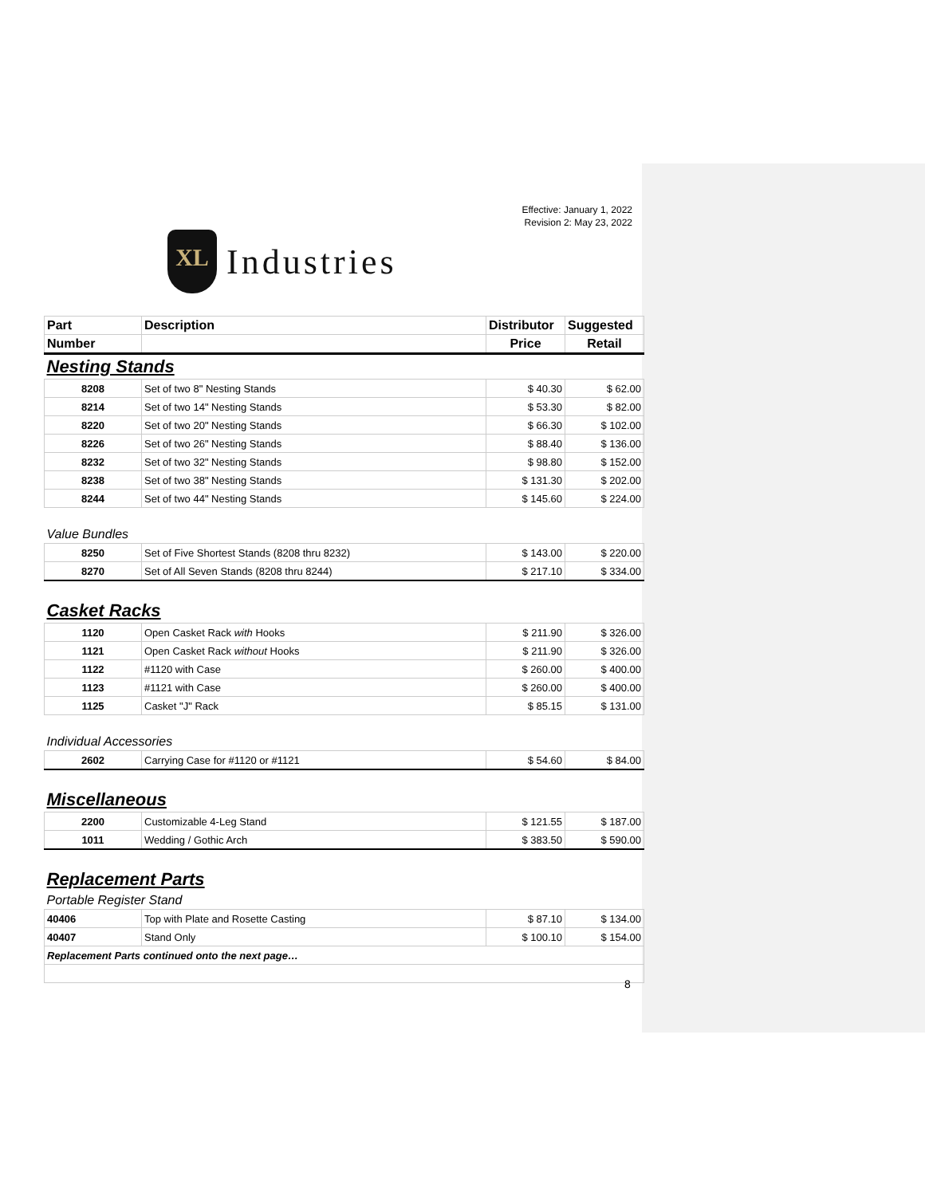Effective: January 1, 2022
Revision 2: May 23, 2022
XL
Industries
| Part | Description | Distributor | Suggested |
| --- | --- | --- | --- |
| Number | | Price | Retail |
| Nesting Stands | | | |
| 8208 | Set of two 8" Nesting Stands | $ 40.30 | $ 62.00 |
| 8214 | Set of two 14" Nesting Stands | $ 53.30 | $ 82.00 |
| 8220 | Set of two 20" Nesting Stands | $ 66.30 | $ 102.00 |
| 8226 | Set of two 26" Nesting Stands | $ 88.40 | $ 136.00 |
| 8232 | Set of two 32" Nesting Stands | $ 98.80 | $ 152.00 |
| 8238 | Set of two 38" Nesting Stands | $ 131.30 | $ 202.00 |
| 8244 | Set of two 44" Nesting Stands | $ 145.60 | $ 224.00 |
| Value Bundles | | | |
| 8250 | Set of Five Shortest Stands (8208 thru 8232) | $ 143.00 | $ 220.00 |
| 8270 | Set of All Seven Stands (8208 thru 8244) | $ 217.10 | $ 334.00 |
| Casket Racks | | | |
| 1120 | Open Casket Rack with Hooks | $ 211.90 | $ 326.00 |
| 1121 | Open Casket Rack without Hooks | $ 211.90 | $ 326.00 |
| 1122 | #1120 with Case | $ 260.00 | $ 400.00 |
| 1123 | #1121 with Case | $ 260.00 | $ 400.00 |
| 1125 | Casket "J" Rack | $ 85.15 | $ 131.00 |
| Individual Accessories | | | |
| 2602 | Carrying Case for #1120 or #1121 | $ 54.60 | $ 84.00 |
| Miscellaneous | | | |
| 2200 | Customizable 4-Leg Stand | $ 121.55 | $ 187.00 |
| 1011 | Wedding / Gothic Arch | $ 383.50 | $ 590.00 |
| Replacement Parts | | | |
| Portable Register Stand | | | |
| 40406 | Top with Plate and Rosette Casting | $ 87.10 | $ 134.00 |
| 40407 | Stand Only | $ 100.10 | $ 154.00 |
| Replacement Parts continued onto the next page… | | | |
8